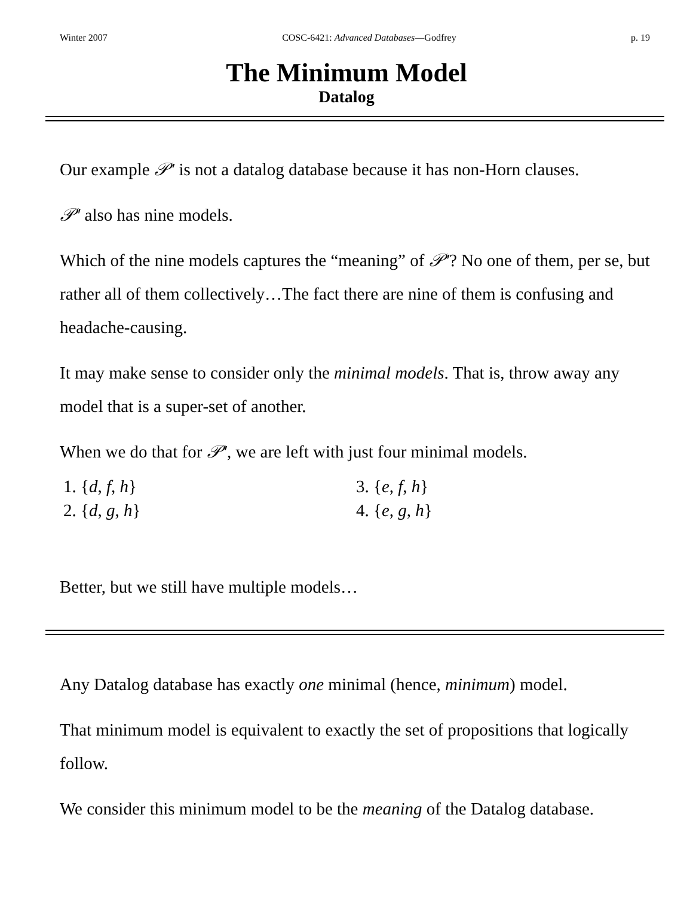Winter 2007 COSC-6421: Advanced Databases—Godfrey p. 19
The Minimum Model
Datalog
Our example 𝒫′ is not a datalog database because it has non-Horn clauses.
𝒫′ also has nine models.
Which of the nine models captures the “meaning” of 𝒫′? No one of them, per se, but rather all of them collectively…The fact there are nine of them is confusing and headache-causing.
It may make sense to consider only the minimal models. That is, throw away any model that is a super-set of another.
When we do that for 𝒫′, we are left with just four minimal models.
1. {d, f, h}
3. {e, f, h}
2. {d, g, h}
4. {e, g, h}
Better, but we still have multiple models…
Any Datalog database has exactly one minimal (hence, minimum) model.
That minimum model is equivalent to exactly the set of propositions that logically follow.
We consider this minimum model to be the meaning of the Datalog database.